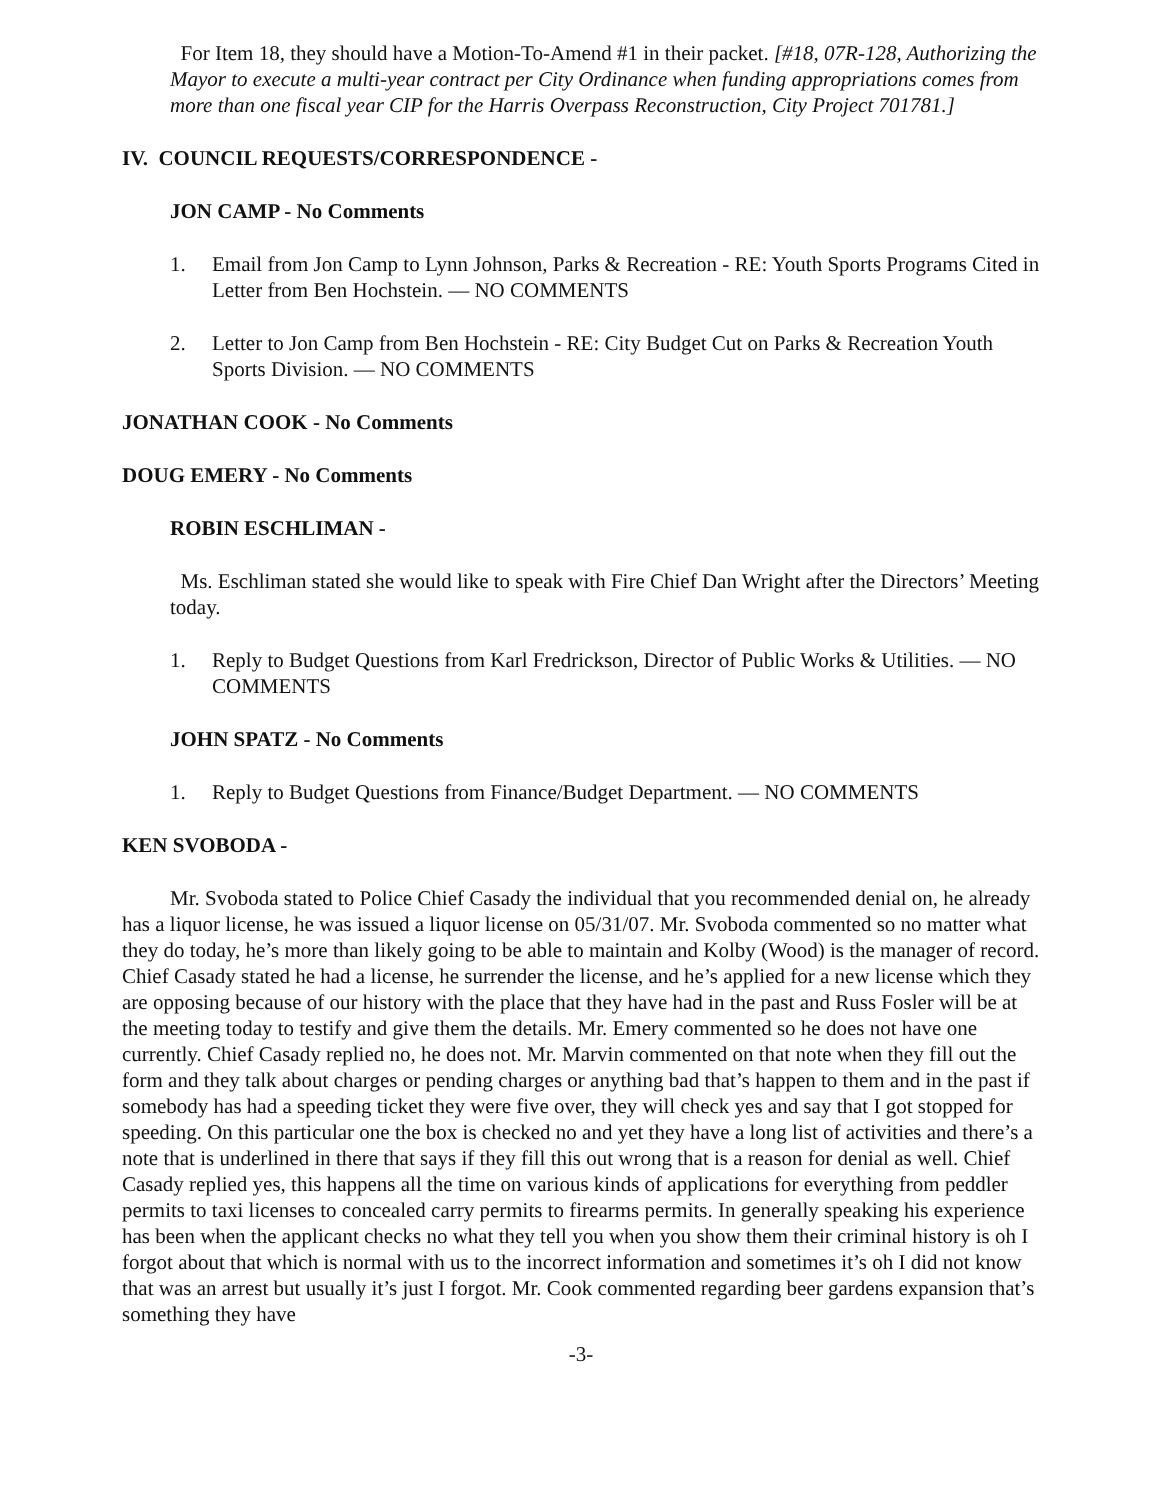For Item 18, they should have a Motion-To-Amend #1 in their packet. [#18, 07R-128, Authorizing the Mayor to execute a multi-year contract per City Ordinance when funding appropriations comes from more than one fiscal year CIP for the Harris Overpass Reconstruction, City Project 701781.]
IV. COUNCIL REQUESTS/CORRESPONDENCE -
JON CAMP - No Comments
1. Email from Jon Camp to Lynn Johnson, Parks & Recreation - RE: Youth Sports Programs Cited in Letter from Ben Hochstein. — NO COMMENTS
2. Letter to Jon Camp from Ben Hochstein - RE: City Budget Cut on Parks & Recreation Youth Sports Division. — NO COMMENTS
JONATHAN COOK - No Comments
DOUG EMERY - No Comments
ROBIN ESCHLIMAN -
Ms. Eschliman stated she would like to speak with Fire Chief Dan Wright after the Directors’ Meeting today.
1. Reply to Budget Questions from Karl Fredrickson, Director of Public Works & Utilities. — NO COMMENTS
JOHN SPATZ - No Comments
1. Reply to Budget Questions from Finance/Budget Department. — NO COMMENTS
KEN SVOBODA -
Mr. Svoboda stated to Police Chief Casady the individual that you recommended denial on, he already has a liquor license, he was issued a liquor license on 05/31/07. Mr. Svoboda commented so no matter what they do today, he’s more than likely going to be able to maintain and Kolby (Wood) is the manager of record. Chief Casady stated he had a license, he surrender the license, and he’s applied for a new license which they are opposing because of our history with the place that they have had in the past and Russ Fosler will be at the meeting today to testify and give them the details. Mr. Emery commented so he does not have one currently. Chief Casady replied no, he does not. Mr. Marvin commented on that note when they fill out the form and they talk about charges or pending charges or anything bad that’s happen to them and in the past if somebody has had a speeding ticket they were five over, they will check yes and say that I got stopped for speeding. On this particular one the box is checked no and yet they have a long list of activities and there’s a note that is underlined in there that says if they fill this out wrong that is a reason for denial as well. Chief Casady replied yes, this happens all the time on various kinds of applications for everything from peddler permits to taxi licenses to concealed carry permits to firearms permits. In generally speaking his experience has been when the applicant checks no what they tell you when you show them their criminal history is oh I forgot about that which is normal with us to the incorrect information and sometimes it’s oh I did not know that was an arrest but usually it’s just I forgot. Mr. Cook commented regarding beer gardens expansion that’s something they have
-3-